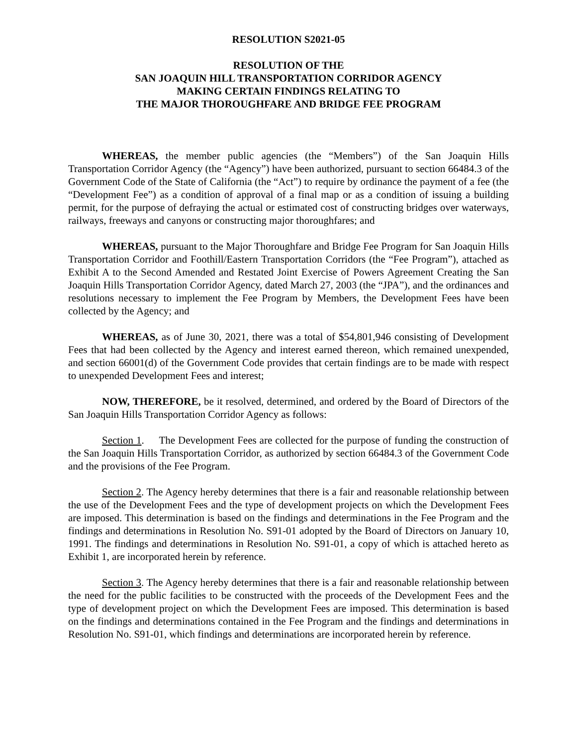RESOLUTION S2021-05
RESOLUTION OF THE
SAN JOAQUIN HILL TRANSPORTATION CORRIDOR AGENCY
MAKING CERTAIN FINDINGS RELATING TO
THE MAJOR THOROUGHFARE AND BRIDGE FEE PROGRAM
WHEREAS, the member public agencies (the “Members”) of the San Joaquin Hills Transportation Corridor Agency (the “Agency”) have been authorized, pursuant to section 66484.3 of the Government Code of the State of California (the “Act”) to require by ordinance the payment of a fee (the “Development Fee”) as a condition of approval of a final map or as a condition of issuing a building permit, for the purpose of defraying the actual or estimated cost of constructing bridges over waterways, railways, freeways and canyons or constructing major thoroughfares; and
WHEREAS, pursuant to the Major Thoroughfare and Bridge Fee Program for San Joaquin Hills Transportation Corridor and Foothill/Eastern Transportation Corridors (the “Fee Program”), attached as Exhibit A to the Second Amended and Restated Joint Exercise of Powers Agreement Creating the San Joaquin Hills Transportation Corridor Agency, dated March 27, 2003 (the “JPA”), and the ordinances and resolutions necessary to implement the Fee Program by Members, the Development Fees have been collected by the Agency; and
WHEREAS, as of June 30, 2021, there was a total of $54,801,946 consisting of Development Fees that had been collected by the Agency and interest earned thereon, which remained unexpended, and section 66001(d) of the Government Code provides that certain findings are to be made with respect to unexpended Development Fees and interest;
NOW, THEREFORE, be it resolved, determined, and ordered by the Board of Directors of the San Joaquin Hills Transportation Corridor Agency as follows:
Section 1. The Development Fees are collected for the purpose of funding the construction of the San Joaquin Hills Transportation Corridor, as authorized by section 66484.3 of the Government Code and the provisions of the Fee Program.
Section 2. The Agency hereby determines that there is a fair and reasonable relationship between the use of the Development Fees and the type of development projects on which the Development Fees are imposed. This determination is based on the findings and determinations in the Fee Program and the findings and determinations in Resolution No. S91-01 adopted by the Board of Directors on January 10, 1991. The findings and determinations in Resolution No. S91-01, a copy of which is attached hereto as Exhibit 1, are incorporated herein by reference.
Section 3. The Agency hereby determines that there is a fair and reasonable relationship between the need for the public facilities to be constructed with the proceeds of the Development Fees and the type of development project on which the Development Fees are imposed. This determination is based on the findings and determinations contained in the Fee Program and the findings and determinations in Resolution No. S91-01, which findings and determinations are incorporated herein by reference.